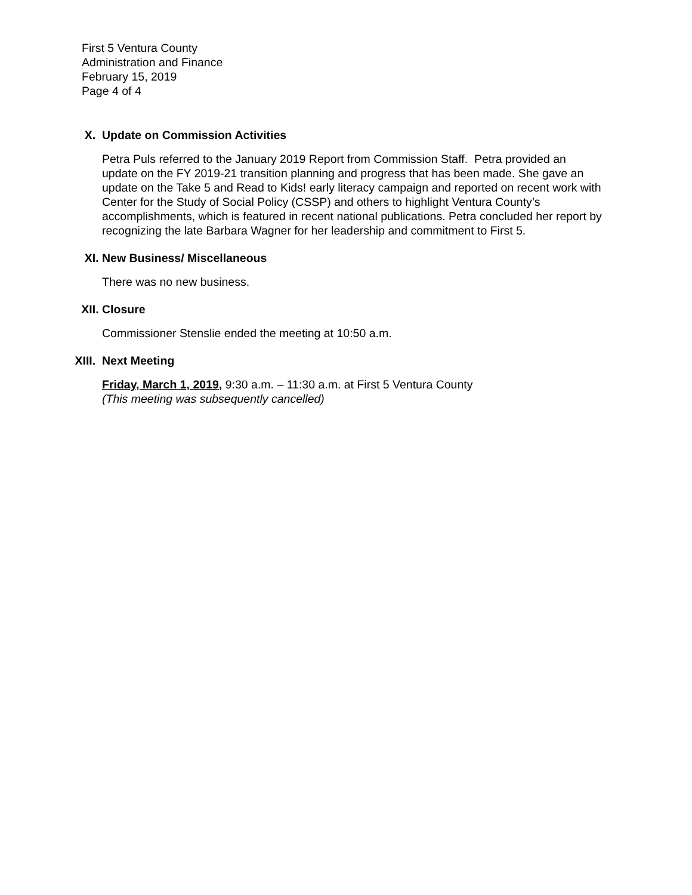First 5 Ventura County
Administration and Finance
February 15, 2019
Page 4 of 4
X. Update on Commission Activities
Petra Puls referred to the January 2019 Report from Commission Staff. Petra provided an update on the FY 2019-21 transition planning and progress that has been made. She gave an update on the Take 5 and Read to Kids! early literacy campaign and reported on recent work with Center for the Study of Social Policy (CSSP) and others to highlight Ventura County’s accomplishments, which is featured in recent national publications. Petra concluded her report by recognizing the late Barbara Wagner for her leadership and commitment to First 5.
XI. New Business/ Miscellaneous
There was no new business.
XII. Closure
Commissioner Stenslie ended the meeting at 10:50 a.m.
XIII. Next Meeting
Friday, March 1, 2019, 9:30 a.m. – 11:30 a.m. at First 5 Ventura County
(This meeting was subsequently cancelled)